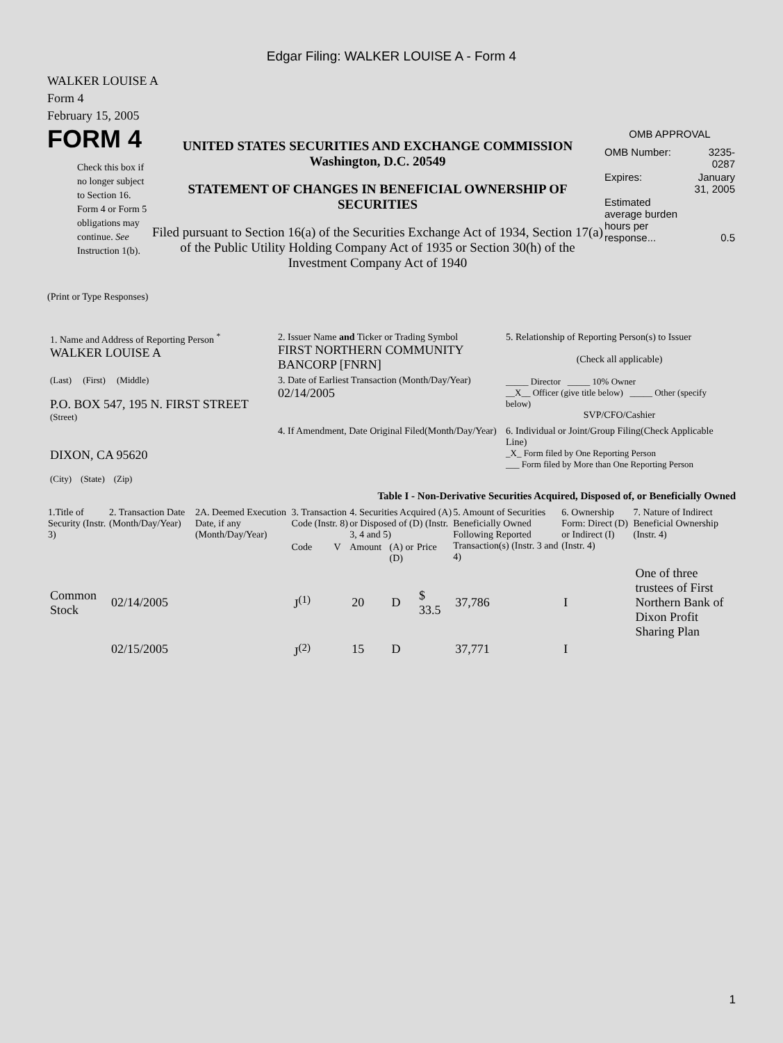Edgar Filing: WALKER LOUISE A - Form 4
WALKER LOUISE A
Form 4
February 15, 2005
FORM 4
Check this box if no longer subject to Section 16. Form 4 or Form 5 obligations may continue. See Instruction 1(b).
UNITED STATES SECURITIES AND EXCHANGE COMMISSION
Washington, D.C. 20549
STATEMENT OF CHANGES IN BENEFICIAL OWNERSHIP OF SECURITIES
Filed pursuant to Section 16(a) of the Securities Exchange Act of 1934, Section 17(a) of the Public Utility Holding Company Act of 1935 or Section 30(h) of the Investment Company Act of 1940
OMB APPROVAL
| OMB Number: | 3235-0287 |
| Expires: | January 31, 2005 |
| Estimated average burden hours per response... | 0.5 |
(Print or Type Responses)
| 1. Name and Address of Reporting Person <sup>*</sup> WALKER LOUISE A | 2. Issuer Name and Ticker or Trading Symbol FIRST NORTHERN COMMUNITY BANCORP [FNRN] | 5. Relationship of Reporting Person(s) to Issuer (Check all applicable) _____ Director _____ 10% Owner __X__ Officer (give title below) _____ Other (specify below) SVP/CFO/Cashier |
| (Last) (First) (Middle) P.O. BOX 547, 195 N. FIRST STREET (Street) | 3. Date of Earliest Transaction (Month/Day/Year) 02/14/2005 | |
| DIXON, CA 95620 (City) (State) (Zip) | 4. If Amendment, Date Original Filed(Month/Day/Year) | 6. Individual or Joint/Group Filing(Check Applicable Line) _X_ Form filed by One Reporting Person ___ Form filed by More than One Reporting Person |
Table I - Non-Derivative Securities Acquired, Disposed of, or Beneficially Owned
| 1.Title of Security (Instr. 3) | 2. Transaction Date (Month/Day/Year) | 2A. Deemed Execution Date, if any (Month/Day/Year) | 3. Transaction Code (Instr. 8) | | 4. Securities Acquired (A) or Disposed of (D) (Instr. 3, 4 and 5) | | | 5. Amount of Securities Beneficially Owned Following Reported Transaction(s) (Instr. 3 and 4) | 6. Ownership Form: Direct (D) or Indirect (I) (Instr. 4) | 7. Nature of Indirect Beneficial Ownership (Instr. 4) |
| --- | --- | --- | --- | --- | --- | --- | --- | --- | --- | --- |
| | | | Code | V | Amount | (A) or (D) | Price | | | |
| Common Stock | 02/14/2005 | | J<sup>(1)</sup> | | 20 | D | $ 33.5 | 37,786 | I | One of three trustees of First Northern Bank of Dixon Profit Sharing Plan |
| | 02/15/2005 | | J<sup>(2)</sup> | | 15 | D | | 37,771 | I | |
1